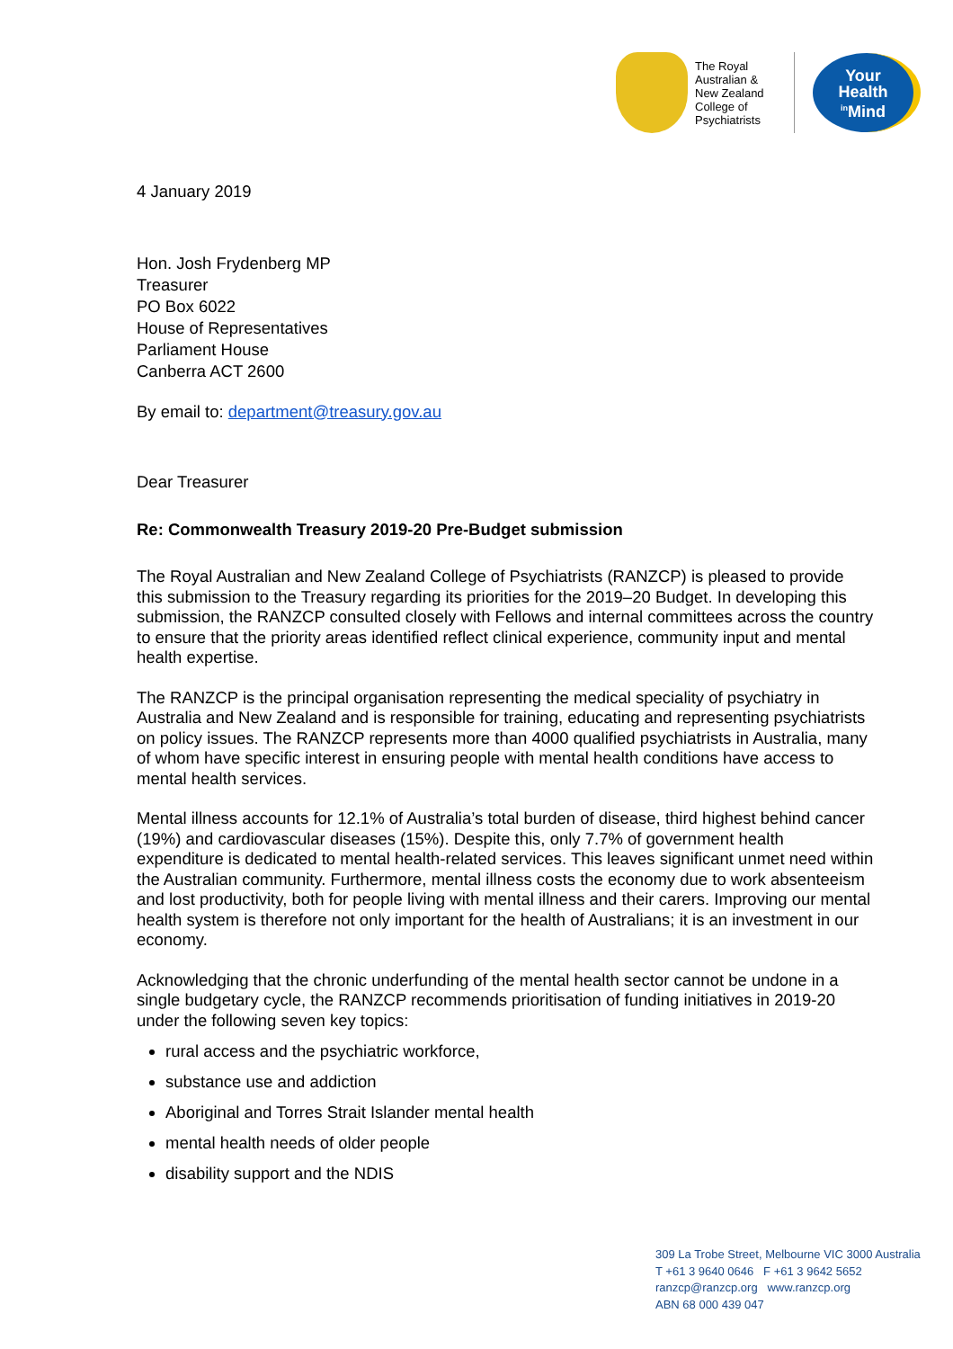The Royal Australian & New Zealand College of Psychiatrists
Your
Health
<sup>in</sup>Mind
4 January 2019
Hon. Josh Frydenberg MP
Treasurer
PO Box 6022
House of Representatives
Parliament House
Canberra ACT 2600
By email to: department@treasury.gov.au
Dear Treasurer
Re: Commonwealth Treasury 2019-20 Pre-Budget submission
The Royal Australian and New Zealand College of Psychiatrists (RANZCP) is pleased to provide this submission to the Treasury regarding its priorities for the 2019–20 Budget. In developing this submission, the RANZCP consulted closely with Fellows and internal committees across the country to ensure that the priority areas identified reflect clinical experience, community input and mental health expertise.
The RANZCP is the principal organisation representing the medical speciality of psychiatry in Australia and New Zealand and is responsible for training, educating and representing psychiatrists on policy issues. The RANZCP represents more than 4000 qualified psychiatrists in Australia, many of whom have specific interest in ensuring people with mental health conditions have access to mental health services.
Mental illness accounts for 12.1% of Australia’s total burden of disease, third highest behind cancer (19%) and cardiovascular diseases (15%). Despite this, only 7.7% of government health expenditure is dedicated to mental health-related services. This leaves significant unmet need within the Australian community. Furthermore, mental illness costs the economy due to work absenteeism and lost productivity, both for people living with mental illness and their carers. Improving our mental health system is therefore not only important for the health of Australians; it is an investment in our economy.
Acknowledging that the chronic underfunding of the mental health sector cannot be undone in a single budgetary cycle, the RANZCP recommends prioritisation of funding initiatives in 2019-20 under the following seven key topics:
rural access and the psychiatric workforce,
substance use and addiction
Aboriginal and Torres Strait Islander mental health
mental health needs of older people
disability support and the NDIS
309 La Trobe Street, Melbourne VIC 3000 Australia
T +61 3 9640 0646 F +61 3 9642 5652
ranzcp@ranzcp.org www.ranzcp.org
ABN 68 000 439 047